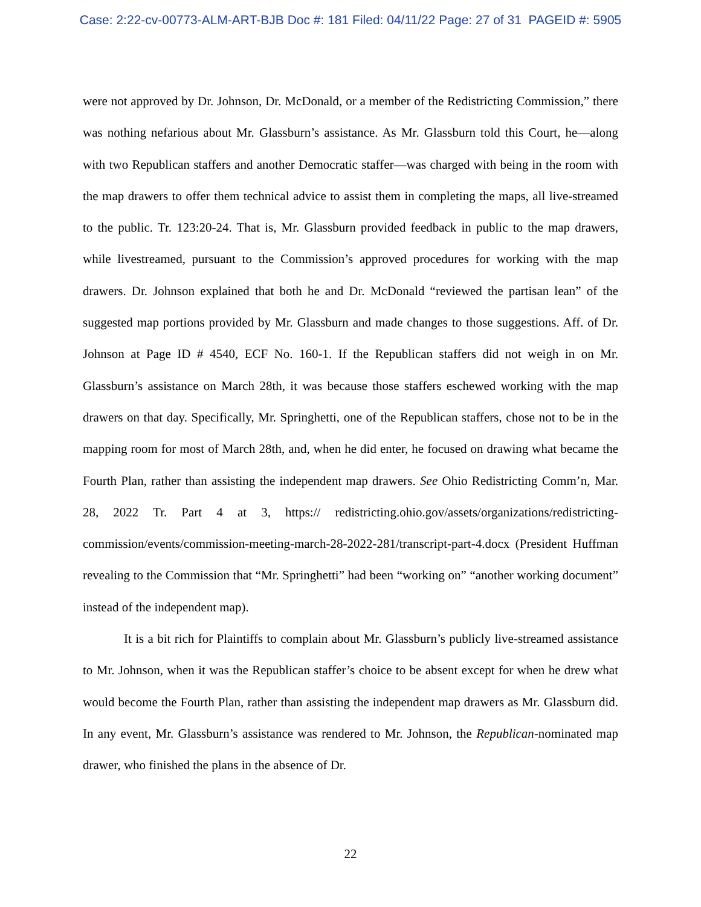Case: 2:22-cv-00773-ALM-ART-BJB Doc #: 181 Filed: 04/11/22 Page: 27 of 31 PAGEID #: 5905
were not approved by Dr. Johnson, Dr. McDonald, or a member of the Redistricting Commission,” there was nothing nefarious about Mr. Glassburn’s assistance. As Mr. Glassburn told this Court, he—along with two Republican staffers and another Democratic staffer—was charged with being in the room with the map drawers to offer them technical advice to assist them in completing the maps, all live-streamed to the public. Tr. 123:20-24. That is, Mr. Glassburn provided feedback in public to the map drawers, while livestreamed, pursuant to the Commission’s approved procedures for working with the map drawers. Dr. Johnson explained that both he and Dr. McDonald “reviewed the partisan lean” of the suggested map portions provided by Mr. Glassburn and made changes to those suggestions. Aff. of Dr. Johnson at Page ID # 4540, ECF No. 160-1. If the Republican staffers did not weigh in on Mr. Glassburn’s assistance on March 28th, it was because those staffers eschewed working with the map drawers on that day. Specifically, Mr. Springhetti, one of the Republican staffers, chose not to be in the mapping room for most of March 28th, and, when he did enter, he focused on drawing what became the Fourth Plan, rather than assisting the independent map drawers. See Ohio Redistricting Comm’n, Mar. 28, 2022 Tr. Part 4 at 3, https:// redistricting.ohio.gov/assets/organizations/redistricting-commission/events/commission-meeting-march-28-2022-281/transcript-part-4.docx (President Huffman revealing to the Commission that “Mr. Springhetti” had been “working on” “another working document” instead of the independent map).
It is a bit rich for Plaintiffs to complain about Mr. Glassburn’s publicly live-streamed assistance to Mr. Johnson, when it was the Republican staffer’s choice to be absent except for when he drew what would become the Fourth Plan, rather than assisting the independent map drawers as Mr. Glassburn did. In any event, Mr. Glassburn’s assistance was rendered to Mr. Johnson, the Republican-nominated map drawer, who finished the plans in the absence of Dr.
22